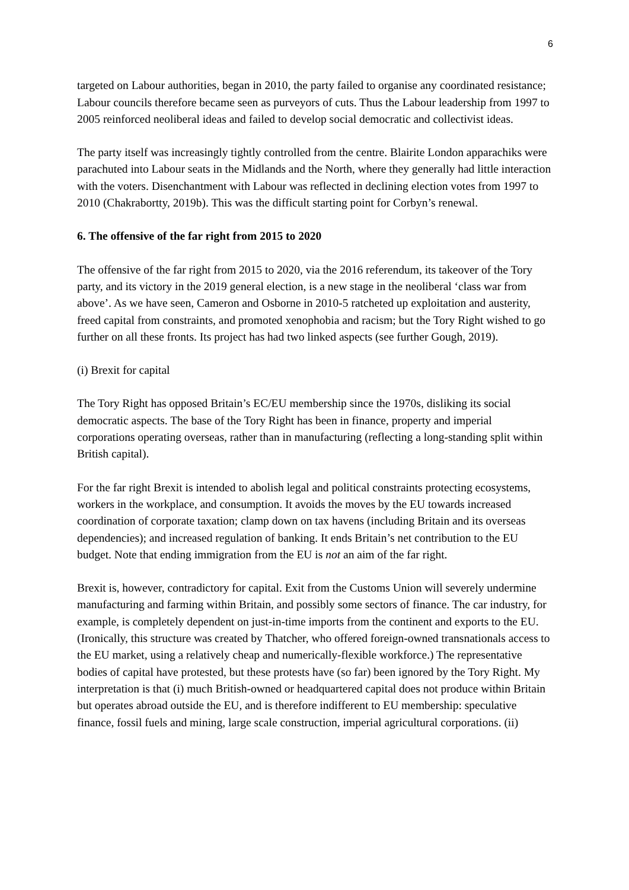6
targeted on Labour authorities, began in 2010, the party failed to organise any coordinated resistance; Labour councils therefore became seen as purveyors of cuts. Thus the Labour leadership from 1997 to 2005 reinforced neoliberal ideas and failed to develop social democratic and collectivist ideas.
The party itself was increasingly tightly controlled from the centre. Blairite London apparachiks were parachuted into Labour seats in the Midlands and the North, where they generally had little interaction with the voters. Disenchantment with Labour was reflected in declining election votes from 1997 to 2010 (Chakrabortty, 2019b). This was the difficult starting point for Corbyn’s renewal.
6. The offensive of the far right from 2015 to 2020
The offensive of the far right from 2015 to 2020, via the 2016 referendum, its takeover of the Tory party, and its victory in the 2019 general election, is a new stage in the neoliberal ‘class war from above’. As we have seen, Cameron and Osborne in 2010-5 ratcheted up exploitation and austerity, freed capital from constraints, and promoted xenophobia and racism; but the Tory Right wished to go further on all these fronts. Its project has had two linked aspects (see further Gough, 2019).
(i) Brexit for capital
The Tory Right has opposed Britain’s EC/EU membership since the 1970s, disliking its social democratic aspects. The base of the Tory Right has been in finance, property and imperial corporations operating overseas, rather than in manufacturing (reflecting a long-standing split within British capital).
For the far right Brexit is intended to abolish legal and political constraints protecting ecosystems, workers in the workplace, and consumption. It avoids the moves by the EU towards increased coordination of corporate taxation; clamp down on tax havens (including Britain and its overseas dependencies); and increased regulation of banking. It ends Britain’s net contribution to the EU budget. Note that ending immigration from the EU is not an aim of the far right.
Brexit is, however, contradictory for capital. Exit from the Customs Union will severely undermine manufacturing and farming within Britain, and possibly some sectors of finance. The car industry, for example, is completely dependent on just-in-time imports from the continent and exports to the EU. (Ironically, this structure was created by Thatcher, who offered foreign-owned transnationals access to the EU market, using a relatively cheap and numerically-flexible workforce.) The representative bodies of capital have protested, but these protests have (so far) been ignored by the Tory Right. My interpretation is that (i) much British-owned or headquartered capital does not produce within Britain but operates abroad outside the EU, and is therefore indifferent to EU membership: speculative finance, fossil fuels and mining, large scale construction, imperial agricultural corporations. (ii)